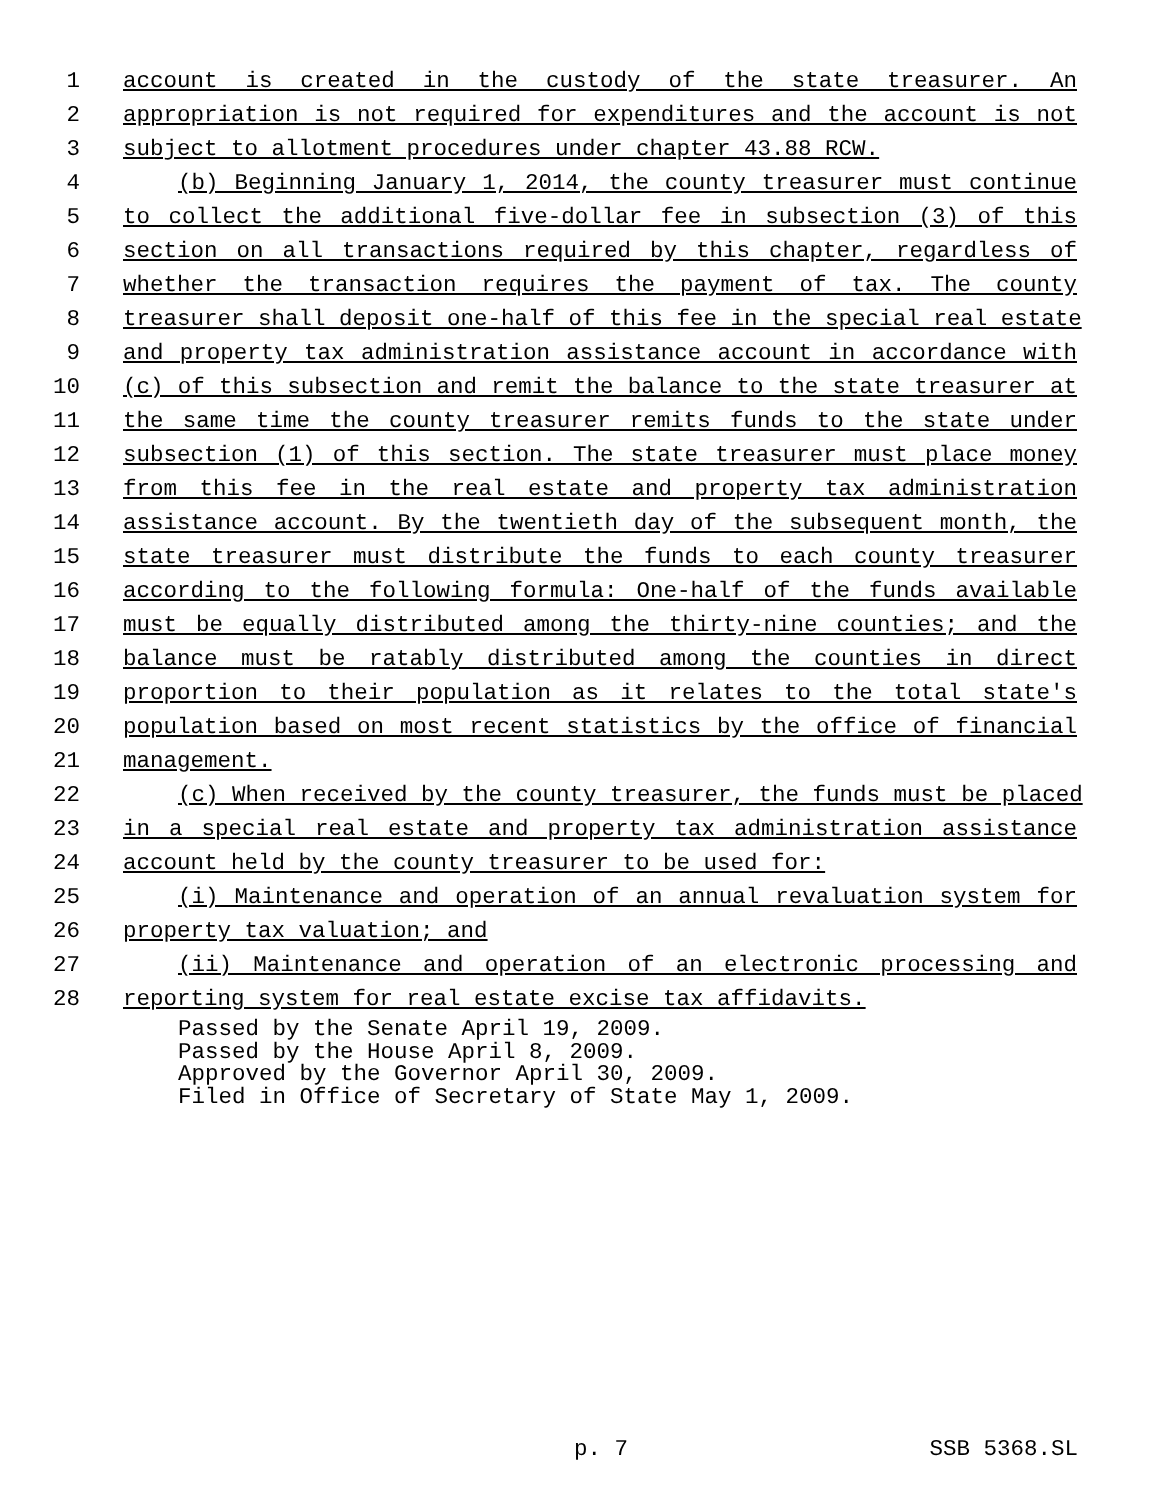1 account is created in the custody of the state treasurer. An
2 appropriation is not required for expenditures and the account is not
3 subject to allotment procedures under chapter 43.88 RCW.
4 (b) Beginning January 1, 2014, the county treasurer must continue
5 to collect the additional five-dollar fee in subsection (3) of this
6 section on all transactions required by this chapter, regardless of
7 whether the transaction requires the payment of tax. The county
8 treasurer shall deposit one-half of this fee in the special real estate
9 and property tax administration assistance account in accordance with
10 (c) of this subsection and remit the balance to the state treasurer at
11 the same time the county treasurer remits funds to the state under
12 subsection (1) of this section. The state treasurer must place money
13 from this fee in the real estate and property tax administration
14 assistance account. By the twentieth day of the subsequent month, the
15 state treasurer must distribute the funds to each county treasurer
16 according to the following formula: One-half of the funds available
17 must be equally distributed among the thirty-nine counties; and the
18 balance must be ratably distributed among the counties in direct
19 proportion to their population as it relates to the total state's
20 population based on most recent statistics by the office of financial
21 management.
22 (c) When received by the county treasurer, the funds must be placed
23 in a special real estate and property tax administration assistance
24 account held by the county treasurer to be used for:
25 (i) Maintenance and operation of an annual revaluation system for
26 property tax valuation; and
27 (ii) Maintenance and operation of an electronic processing and
28 reporting system for real estate excise tax affidavits.
Passed by the Senate April 19, 2009. Passed by the House April 8, 2009. Approved by the Governor April 30, 2009. Filed in Office of Secretary of State May 1, 2009.
p. 7 SSB 5368.SL